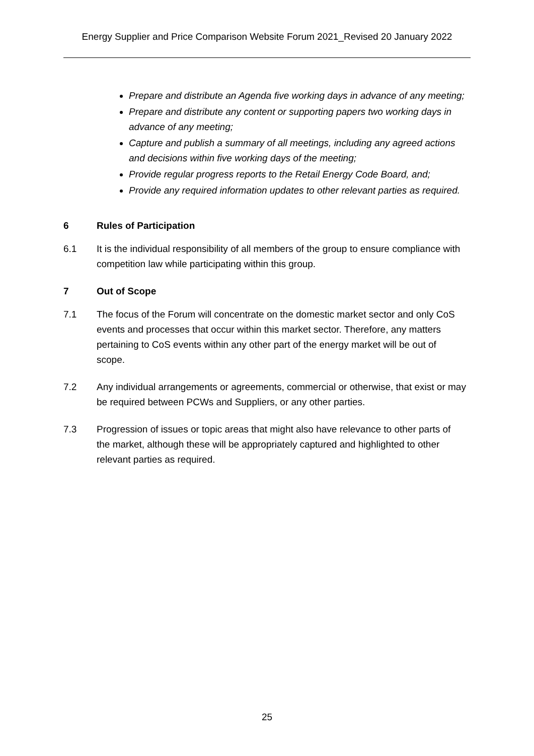Energy Supplier and Price Comparison Website Forum 2021_Revised 20 January 2022
Prepare and distribute an Agenda five working days in advance of any meeting;
Prepare and distribute any content or supporting papers two working days in advance of any meeting;
Capture and publish a summary of all meetings, including any agreed actions and decisions within five working days of the meeting;
Provide regular progress reports to the Retail Energy Code Board, and;
Provide any required information updates to other relevant parties as required.
6 Rules of Participation
6.1 It is the individual responsibility of all members of the group to ensure compliance with competition law while participating within this group.
7 Out of Scope
7.1 The focus of the Forum will concentrate on the domestic market sector and only CoS events and processes that occur within this market sector. Therefore, any matters pertaining to CoS events within any other part of the energy market will be out of scope.
7.2 Any individual arrangements or agreements, commercial or otherwise, that exist or may be required between PCWs and Suppliers, or any other parties.
7.3 Progression of issues or topic areas that might also have relevance to other parts of the market, although these will be appropriately captured and highlighted to other relevant parties as required.
25